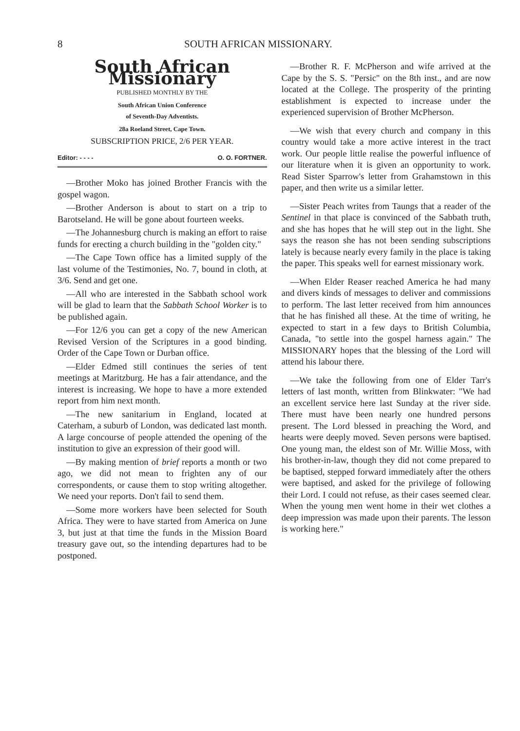8 SOUTH AFRICAN MISSIONARY.
South African Missionary
PUBLISHED MONTHLY BY THE
South African Union Conference
of Seventh-Day Adventists.
28a Roeland Street, Cape Town.
SUBSCRIPTION PRICE, 2/6 PER YEAR.
Editor: - - - - O. O. FORTNER.
—Brother Moko has joined Brother Francis with the gospel wagon.
—Brother Anderson is about to start on a trip to Barotseland. He will be gone about fourteen weeks.
—The Johannesburg church is making an effort to raise funds for erecting a church building in the "golden city."
—The Cape Town office has a limited supply of the last volume of the Testimonies, No. 7, bound in cloth, at 3/6. Send and get one.
—All who are interested in the Sabbath school work will be glad to learn that the Sabbath School Worker is to be published again.
—For 12/6 you can get a copy of the new American Revised Version of the Scriptures in a good binding. Order of the Cape Town or Durban office.
—Elder Edmed still continues the series of tent meetings at Maritzburg. He has a fair attendance, and the interest is increasing. We hope to have a more extended report from him next month.
—The new sanitarium in England, located at Caterham, a suburb of London, was dedicated last month. A large concourse of people attended the opening of the institution to give an expression of their good will.
—By making mention of brief reports a month or two ago, we did not mean to frighten any of our correspondents, or cause them to stop writing altogether. We need your reports. Don't fail to send them.
—Some more workers have been selected for South Africa. They were to have started from America on June 3, but just at that time the funds in the Mission Board treasury gave out, so the intending departures had to be postponed.
—Brother R. F. McPherson and wife arrived at the Cape by the S. S. "Persic" on the 8th inst., and are now located at the College. The prosperity of the printing establishment is expected to increase under the experienced supervision of Brother McPherson.
—We wish that every church and company in this country would take a more active interest in the tract work. Our people little realise the powerful influence of our literature when it is given an opportunity to work. Read Sister Sparrow's letter from Grahamstown in this paper, and then write us a similar letter.
—Sister Peach writes from Taungs that a reader of the Sentinel in that place is convinced of the Sabbath truth, and she has hopes that he will step out in the light. She says the reason she has not been sending subscriptions lately is because nearly every family in the place is taking the paper. This speaks well for earnest missionary work.
—When Elder Reaser reached America he had many and divers kinds of messages to deliver and commissions to perform. The last letter received from him announces that he has finished all these. At the time of writing, he expected to start in a few days to British Columbia, Canada, "to settle into the gospel harness again." The MISSIONARY hopes that the blessing of the Lord will attend his labour there.
—We take the following from one of Elder Tarr's letters of last month, written from Blinkwater: "We had an excellent service here last Sunday at the river side. There must have been nearly one hundred persons present. The Lord blessed in preaching the Word, and hearts were deeply moved. Seven persons were baptised. One young man, the eldest son of Mr. Willie Moss, with his brother-in-law, though they did not come prepared to be baptised, stepped forward immediately after the others were baptised, and asked for the privilege of following their Lord. I could not refuse, as their cases seemed clear. When the young men went home in their wet clothes a deep impression was made upon their parents. The lesson is working here."